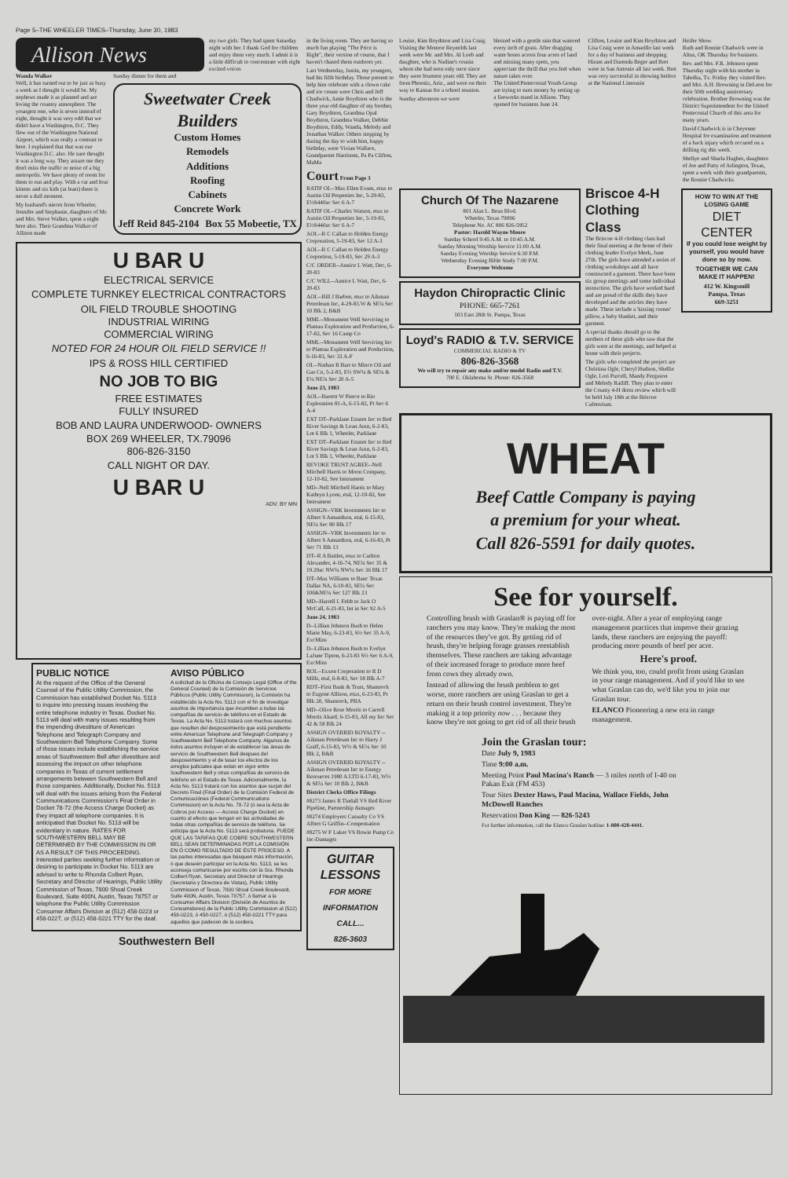Page 5–THE WHEELER TIMES–Thursday, June 30, 1983
Allison News
my two girls. They had spent Saturday night with her. I thank God for children and enjoy them very much. I admit it is a little difficult to concentrate with eight excited voices
Wanda Walker
Well, it has turned out to be just as busy a week as I thought it would be. My nephews made it as planned and are loving the country atmosphere. The youngest one, who is seven instead of eight, thought it was very odd that we didn't have a Washington, D.C. They flew out of the Washington National Airport, which was really a contrast to here. I explained that that was our Washington D.C. also. He sure thought it was a long way. They assure me they don't miss the traffic or noise of a big metropolis. We have plenty of room for them to run and play. With a cat and four kittens and six kids (at least) there is never a dull moment.
My husband's nieces from Wheeler, Jennifer and Stephanie, daughters of Mr. and Mrs. Steve Walker, spent a night here also. Their Grandma Walker of Allison made
Sunday dinner for them and
Sweetwater Creek Builders
Custom Homes
Remodels
Additions
Roofing
Cabinets
Concrete Work
Jeff Reid 845-2104 Box 55 Mobeetie, TX
U BAR U
ELECTRICAL SERVICE
COMPLETE TURNKEY ELECTRICAL CONTRACTORS
OIL FIELD TROUBLE SHOOTING
INDUSTRIAL WIRING
COMMERCIAL WIRING
NOTED FOR 24 HOUR OIL FIELD SERVICE !!
IPS & ROSS HILL CERTIFIED
NO JOB TO BIG
FREE ESTIMATES
FULLY INSURED
BOB AND LAURA UNDERWOOD- OWNERS
BOX 269 WHEELER, TX.79096
806-826-3150
CALL NIGHT OR DAY.
U BAR U
ADV. BY MN
PUBLIC NOTICE
At the request of the Office of the General Counsel of the Public Utility Commission, the Commission has established Docket No. 5113 to inquire into pressing issues involving the entire telephone industry in Texas. Docket No. 5113 will deal with many issues resulting from the impending divestiture of American Telephone and Telegraph Company and Southwestern Bell Telephone Company. Some of those issues include establishing the service areas of Southwestern Bell after divestiture and assessing the impact on other telephone companies in Texas of current settlement arrangements between Southwestern Bell and those companies. Additionally, Docket No. 5113 will deal with the issues arising from the Federal Communications Commission's Final Order in Docket 78-72 (the Access Charge Docket) as they impact all telephone companies. It is anticipated that Docket No. 5113 will be evidentiary in nature. RATES FOR SOUTHWESTERN BELL MAY BE DETERMINED BY THE COMMISSION IN OR AS A RESULT OF THIS PROCEEDING. Interested parties seeking further information or desiring to participate in Docket No. 5113 are advised to write to Rhonda Colbert Ryan, Secretary and Director of Hearings, Public Utility Commission of Texas, 7800 Shoal Creek Boulevard, Suite 400N, Austin, Texas 78757 or telephone the Public Utility Commission Consumer Affairs Division at (512) 458-0223 or 458-0227, or (512) 458-0221 TTY for the deaf.
AVISO PÚBLICO
A solicitud de la Oficina de Consejo Legal (Office of the General Counsel) de la Comisión de Servicios Públicos (Public Utility Commission), la Comisión ha establecido la Acta No. 5113 con el fin de investigar asuntos de importancia que incumben a todas las compañías de servicio de teléfono en el Estado de Texas. La Acta No. 5113 tratará con muchos asuntos que resulten del desposeimiento que está pendiente entre American Telephone and Telegraph Company y Southwestern Bell Telephone Company. Algunos de éstos asuntos incluyen el de establecer las áreas de servicio de Southwestern Bell despues del desposeimiento y el de tasar los efectos de los arreglos judiciales que estan en vigor entre Southwestern Bell y otras compañías de servicio de teléfono en el Estado de Texas. Adicionalmente, la Acta No. 5113 tratará con los asuntos que surjan del Decreto Final (Final Order) de la Comisión Federal de Comunicaciónes (Federal Communications Commission) en la Acta No. 78-72 (ó sea la Acta de Cobros por Acceso — Access Charge Docket) en cuanto al efecto que tengan en las actividades de todas otras compañías de servicio de teléfono. Se anticipa que la Acta No. 5113 será probatoria. PUEDE QUE LAS TARIFAS QUE COBRE SOUTHWESTERN BELL SEAN DETERMINADAS POR LA COMISIÓN EN Ó COMO RESULTADO DE ÉSTE PROCESO. A las partes interesadas que búsquen más información, ó que deseén participar en la Acta No. 5113, se les aconseja comunicarse por escrito con la Sra. Rhonda Colbert Ryan, Secretary and Director of Hearings (Secretaria y Directora de Vistas), Public Utility Commission of Texas, 7800 Shoal Creek Boulevard, Suite 400N, Austin, Texas 78757, ó llamar a la Consumer Affairs Division (División de Asuntos de Consumidores) de la Public Utility Commission al (512) 458-0223, ó 458-0227, ó (512) 458-0221 TTY para aquellos que padecen de la sordera.
Southwestern Bell
in the living room. They are having so much fun playing "The Price is Right", their version of course, that I haven't chased them outdoors yet.
Last Wednesday, Justin, my youngest, had his fifth birthday. Those present to help him celebrate with a clown cake and ice cream were Chris and Jeff Chadwick, Amie Boydston who is the three year old daughter of my brother, Gary Boydston, Grandma Opal Boydston, Grandma Walker, Debbie Boydston, Eddy, Wanda, Melody and Jonathan Walker. Others stopping by during the day to wish him, happy birthday, were Vivian Wallace, Grandparent Harrisons, Pa Pa Clifton, MaMa
Court From Page 3
RATIF OL--Max Ellen Evans, etux to Austin Oil Properties Inc, 5-29-83, E½S440ac Sec 6 A-7
RATIF OL--Charles Watson, etux to Austin Oil Properties Inc, 5-19-83, E½S440ac Sec 6 A-7
AOL--R C Callan to Holden Energy Corporation, 5-19-83, Sec 12 A-3
AOL--R C Callan to Holden Energy Corportion, 5-19-83, Sec 29 A-3
C/C ORDER--Annice L Watt, Dec, 6-20-83
C/C WILL--Annice L Watt, Dec, 6-20-83
AOL--Bill J Barbee, etux to Aikman Petroleum Inc, 4-29-83.W & SE¼ Sec 10 Blk 2, B&B
MML--Monument Well Servicing to Plateau Exploration and Production, 6-17-82, Sec 16 Camp Co
MML--Monument Well Servicing Inc to Plateau Exploration and Production, 6-16-83, Sec 33 A-F
OL--Nathan R Barr to Minco Oil and Gas Co, 5-2-83, E½ SW¼ & SE¼ & E¼ NE¼ Sec 20 A-5
June 23, 1983
AOL--Barrett W Pierce to Rio Exploration 81-A, 6-15-82, Pt Sec 6 A-4
EXT DT--Parklane Estates Inc to Red River Savings & Loan Assn, 6-2-83, Lot 6 Blk 1, Wheeler, Parklane
EXT DT--Parklane Estates Inc to Red River Savings & Loan Assn, 6-2-83, Lot 5 Blk 1, Wheeler, Parklane
REVOKE TRUST AGREE--Nell Mitchell Harris to Moon Company, 12-10-82, See Instrument
MD--Nell Mitchell Harris to Mary Kathryn Lyons, etal, 12-10-82, See Instrument
ASSIGN--VRK Investments Inc to Albert S Amundson, etal, 6-15-83, NE¼ Sec 80 Blk 17
ASSIGN--VRK Investments Inc to Albert S Amundson, etal, 6-16-83, Pt Sec 71 Blk 13
DT--R A Battles, etux to Carlton Alexander, 4-16-74, NE¼ Sec 35 & 19.29ac NW¼ NW¼ Sec 36 Blk 17
DT--Max Williams to Banc Texas Dallas NA, 6-10-83, SE¼ Sec 106&NE¼ Sec 127 Blk 23
MD--Harrell L Feldt to Jack O McCall, 6-21-83, Int in Sec 92 A-5
June 24, 1983
D--Lillian Johnson Bush to Helen Marie May, 6-23-83, S½ Sec 35 A-9, ExcMins
D--Lillian Johnson Bush to Evelyn LaJune Tipton, 6-23-83 S½ Sec 6 A-9, ExcMins
ROL--Exxon Corporation to R D Mills, etal, 6-8-83, Sec 18 Blk A-7
RDT--First Bank & Trust, Shamrock to Eugene Allison, etux, 6-23-83, Pt Blk 20, Shamrock, PBA
MD--Olive Rose Morris to Carroll Morris Akard, 6-15-83, All my Inc Sec 42 & 58 Blk 24
ASSIGN OVERRID ROYALTY --Aikman Petroleum Inc to Harry J Graff, 6-15-83, W½ & SE¼ Sec 10 Blk 2, B&B
ASSIGN OVERRID ROYALTY --Aikman Petroleum Inc to Energy Resources 1980 A LTD 6-17-83, W½ & SE¼ Sec 10 Blk 2, B&B
District Clerks Office Filings
#8273 James R Tindall VS Red River Pipeline, Partnership damages
#8274 Employers Casualty Co VS Albert G Griffin--Compensation
#8275 W F Luker VS Bowie Pump Co Inc-Damages
GUITAR LESSONS
FOR MORE INFORMATION CALL...
826-3603
Louise, Kim Boydston and Lisa Craig.
Visiting the Monroe Reynolds last week were Mr. and Mrs. Al Loeb and daughter, who is Nadine's cousin whom she had seen only once since they were fourteen years old. They are from Phoenix, Ariz., and were on their way to Kansas for a school reunion.
Sunday afternoon we were
blessed with a gentle rain that watered every inch of grass. After dragging water hoses across four acres of land and missing many spots, you appreciate the thrill that you feel when nature takes over.
The United Pentecostal Youth Group are trying to earn money by setting up a fireworks stand in Allison. They opened for business June 24.
Clifton, Louise and Kim Boydston and Lisa Craig were in Amarillo last week for a day of business and shopping.
Hiram and Darenda Beger and Bret were in San Antonio all last week. Bret was very successful in showing heifers at the National Limousin
Heifer Show.
Ruth and Ronnie Chadwick were in Altus, OK Thursday for business.
Rev. and Mrs. F.R. Johnson spent Thursday night with his mother in Taholka, Tx. Friday they visited Rev. and Mrs. A.H. Browning in DeLeon for their 50th wedding anniversary celebration. Brother Browning was the District Superintendent for the United Pentecostal Church of this area for many years.
David Chadwick is in Cheyenne Hospital for examination and treatment of a back injury which occured on a drilling rig this week.
Shellye and Sharla Hughes, daughters of Joe and Patty of Arlington, Texas, spent a week with their grandparents, the Ronnie Chadwicks.
Church Of The Nazarene
801 Alan L. Bean Blvd.
Wheeler, Texas 79096
Telephone No. AC 806 826-5952
Pastor: Harold Wayne Moore
Sunday School 9:45 A.M. to 10:45 A.M.
Sunday Morning Worship Service 11:00 A.M.
Sunday Evening Worship Service 6:30 P.M.
Wednesday Evening Bible Study 7:00 P.M.
Everyone Welcome
Haydon Chiropractic Clinic
PHONE: 665-7261
103 East 28th St. Pampa, Texas
Loyd's RADIO & T.V. SERVICE
COMMERCIAL RADIO & TV
806-826-3568
We will try to repair any make and/or model Radio and T.V.
700 E. Oklahoma St. Phone: 826-3568
Briscoe 4-H Clothing Class
The Briscoe 4-H clothing class had their final meeting at the home of their clothing leader Evelyn Meek, June 27th. The girls have attended a series of clothing workshops and all have constructed a garment. There have been six group meetings and some individual instruction. The girls have worked hard and are proud of the skills they have developed and the articles they have made. These include a 'kissing corner' pillow, a baby blanket, and their garment.
A special thanks should go to the mothers of these girls who saw that the girls were at the meetings, and helped at home with their projects.
The girls who completed the project are Christina Ogle, Cheryl Hudson, Shellie Ogle, Lori Purcell, Mandy Ferguson and Melody Ratliff. They plan to enter the County 4-H dress review which will be held July 18th at the Briscoe Cafetorium.
HOW TO WIN AT THE LOSING GAME
DIET CENTER
If you could lose weight by yourself, you would have done so by now.
TOGETHER WE CAN MAKE IT HAPPEN!
412 W. Kingsmill
Pampa, Texas
669-3251
WHEAT
Beef Cattle Company is paying
a premium for your wheat.
Call 826-5591 for daily quotes.
See for yourself.
Controlling brush with Graslan® is paying off for ranchers you may know. They're making the most of the resources they've got. By getting rid of brush, they're helping forage grasses reestablish themselves. These ranchers are taking advantage of their increased forage to produce more beef from cows they already own.
Instead of allowing the brush problem to get worse, more ranchers are using Graslan to get a return on their brush control investment. They're making it a top priority now . . . because they know they're not going to get rid of all their brush over-night. After a year of employing range management practices that improve their grazing lands, these ranchers are enjoying the payoff: producing more pounds of beef per acre.
Here's proof.
We think you, too, could profit from using Graslan in your range management. And if you'd like to see what Graslan can do, we'd like you to join our Graslan tour.
ELANCO Pioneering a new era in range management.
Join the Graslan tour:
Date July 9, 1983
Time 9:00 a.m.
Meeting Point Paul Macina's Ranch — 3 miles north of I-40 on Pakan Exit (FM 453)
Tour Sites Dexter Haws, Paul Macina, Wallace Fields, John McDowell Ranches
Reservation Don King — 826-5243
For further information, call the Elanco Graslan hotline: 1-800-428-4441.